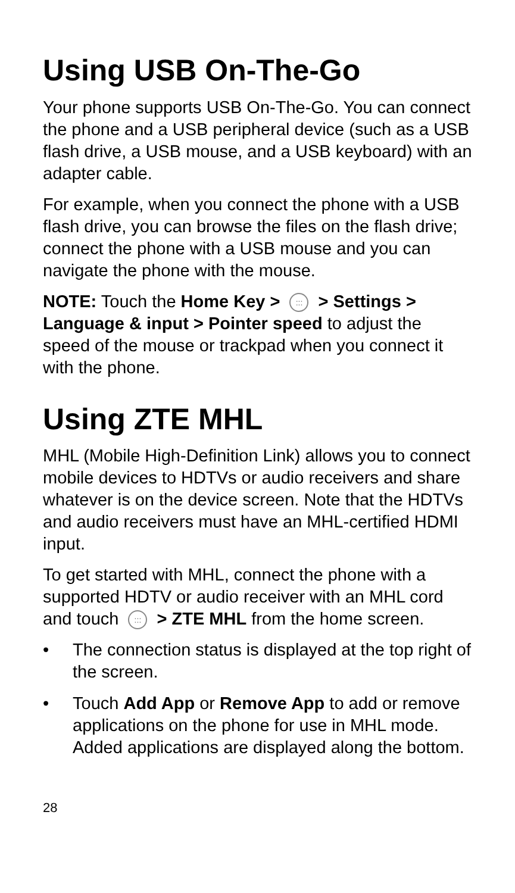Using USB On-The-Go
Your phone supports USB On-The-Go. You can connect the phone and a USB peripheral device (such as a USB flash drive, a USB mouse, and a USB keyboard) with an adapter cable.
For example, when you connect the phone with a USB flash drive, you can browse the files on the flash drive; connect the phone with a USB mouse and you can navigate the phone with the mouse.
NOTE: Touch the Home Key > ::: > Settings > Language & input > Pointer speed to adjust the speed of the mouse or trackpad when you connect it with the phone.
Using ZTE MHL
MHL (Mobile High-Definition Link) allows you to connect mobile devices to HDTVs or audio receivers and share whatever is on the device screen. Note that the HDTVs and audio receivers must have an MHL-certified HDMI input.
To get started with MHL, connect the phone with a supported HDTV or audio receiver with an MHL cord and touch ::: > ZTE MHL from the home screen.
• The connection status is displayed at the top right of the screen.
• Touch Add App or Remove App to add or remove applications on the phone for use in MHL mode. Added applications are displayed along the bottom.
28